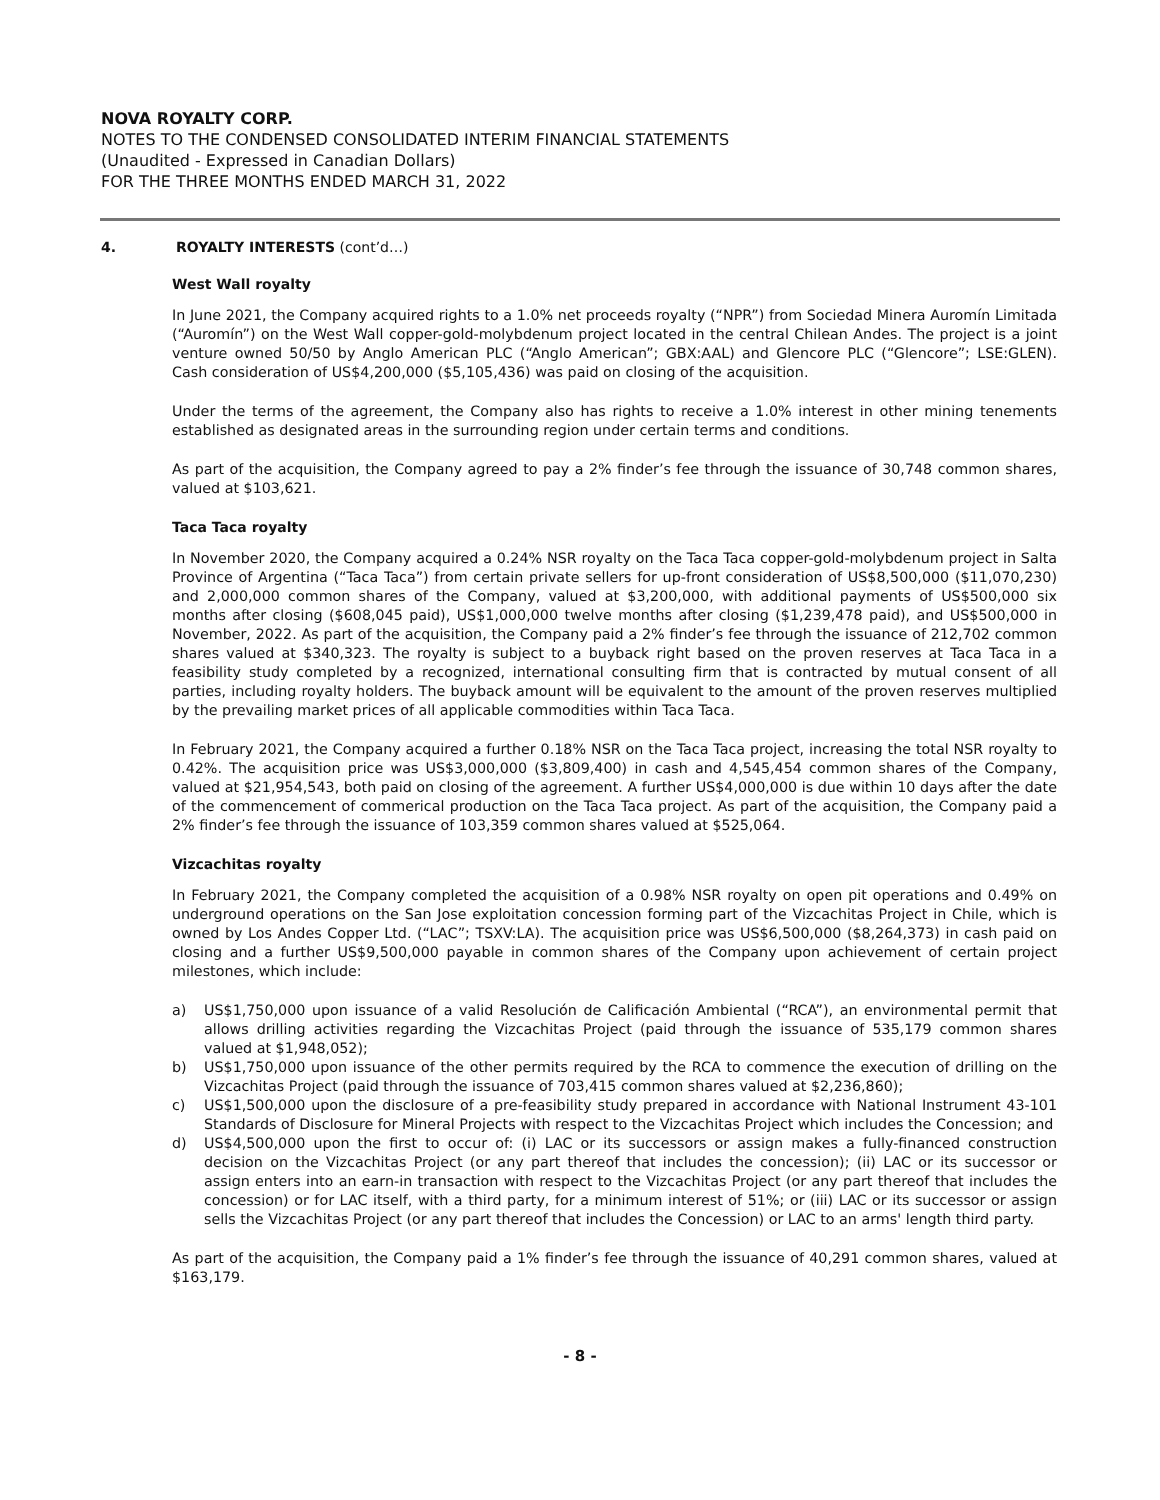NOVA ROYALTY CORP.
NOTES TO THE CONDENSED CONSOLIDATED INTERIM FINANCIAL STATEMENTS
(Unaudited - Expressed in Canadian Dollars)
FOR THE THREE MONTHS ENDED MARCH 31, 2022
4. ROYALTY INTERESTS (cont’d…)
West Wall royalty
In June 2021, the Company acquired rights to a 1.0% net proceeds royalty (“NPR”) from Sociedad Minera Auromín Limitada (“Auromín”) on the West Wall copper-gold-molybdenum project located in the central Chilean Andes. The project is a joint venture owned 50/50 by Anglo American PLC (“Anglo American”; GBX:AAL) and Glencore PLC (“Glencore”; LSE:GLEN). Cash consideration of US$4,200,000 ($5,105,436) was paid on closing of the acquisition.
Under the terms of the agreement, the Company also has rights to receive a 1.0% interest in other mining tenements established as designated areas in the surrounding region under certain terms and conditions.
As part of the acquisition, the Company agreed to pay a 2% finder’s fee through the issuance of 30,748 common shares, valued at $103,621.
Taca Taca royalty
In November 2020, the Company acquired a 0.24% NSR royalty on the Taca Taca copper-gold-molybdenum project in Salta Province of Argentina (“Taca Taca”) from certain private sellers for up-front consideration of US$8,500,000 ($11,070,230) and 2,000,000 common shares of the Company, valued at $3,200,000, with additional payments of US$500,000 six months after closing ($608,045 paid), US$1,000,000 twelve months after closing ($1,239,478 paid), and US$500,000 in November, 2022. As part of the acquisition, the Company paid a 2% finder’s fee through the issuance of 212,702 common shares valued at $340,323. The royalty is subject to a buyback right based on the proven reserves at Taca Taca in a feasibility study completed by a recognized, international consulting firm that is contracted by mutual consent of all parties, including royalty holders. The buyback amount will be equivalent to the amount of the proven reserves multiplied by the prevailing market prices of all applicable commodities within Taca Taca.
In February 2021, the Company acquired a further 0.18% NSR on the Taca Taca project, increasing the total NSR royalty to 0.42%. The acquisition price was US$3,000,000 ($3,809,400) in cash and 4,545,454 common shares of the Company, valued at $21,954,543, both paid on closing of the agreement. A further US$4,000,000 is due within 10 days after the date of the commencement of commerical production on the Taca Taca project. As part of the acquisition, the Company paid a 2% finder’s fee through the issuance of 103,359 common shares valued at $525,064.
Vizcachitas royalty
In February 2021, the Company completed the acquisition of a 0.98% NSR royalty on open pit operations and 0.49% on underground operations on the San Jose exploitation concession forming part of the Vizcachitas Project in Chile, which is owned by Los Andes Copper Ltd. (“LAC”; TSXV:LA). The acquisition price was US$6,500,000 ($8,264,373) in cash paid on closing and a further US$9,500,000 payable in common shares of the Company upon achievement of certain project milestones, which include:
a) US$1,750,000 upon issuance of a valid Resolución de Calificación Ambiental (“RCA”), an environmental permit that allows drilling activities regarding the Vizcachitas Project (paid through the issuance of 535,179 common shares valued at $1,948,052);
b) US$1,750,000 upon issuance of the other permits required by the RCA to commence the execution of drilling on the Vizcachitas Project (paid through the issuance of 703,415 common shares valued at $2,236,860);
c) US$1,500,000 upon the disclosure of a pre-feasibility study prepared in accordance with National Instrument 43-101 Standards of Disclosure for Mineral Projects with respect to the Vizcachitas Project which includes the Concession; and
d) US$4,500,000 upon the first to occur of: (i) LAC or its successors or assign makes a fully-financed construction decision on the Vizcachitas Project (or any part thereof that includes the concession); (ii) LAC or its successor or assign enters into an earn-in transaction with respect to the Vizcachitas Project (or any part thereof that includes the concession) or for LAC itself, with a third party, for a minimum interest of 51%; or (iii) LAC or its successor or assign sells the Vizcachitas Project (or any part thereof that includes the Concession) or LAC to an arms' length third party.
As part of the acquisition, the Company paid a 1% finder’s fee through the issuance of 40,291 common shares, valued at $163,179.
- 8 -